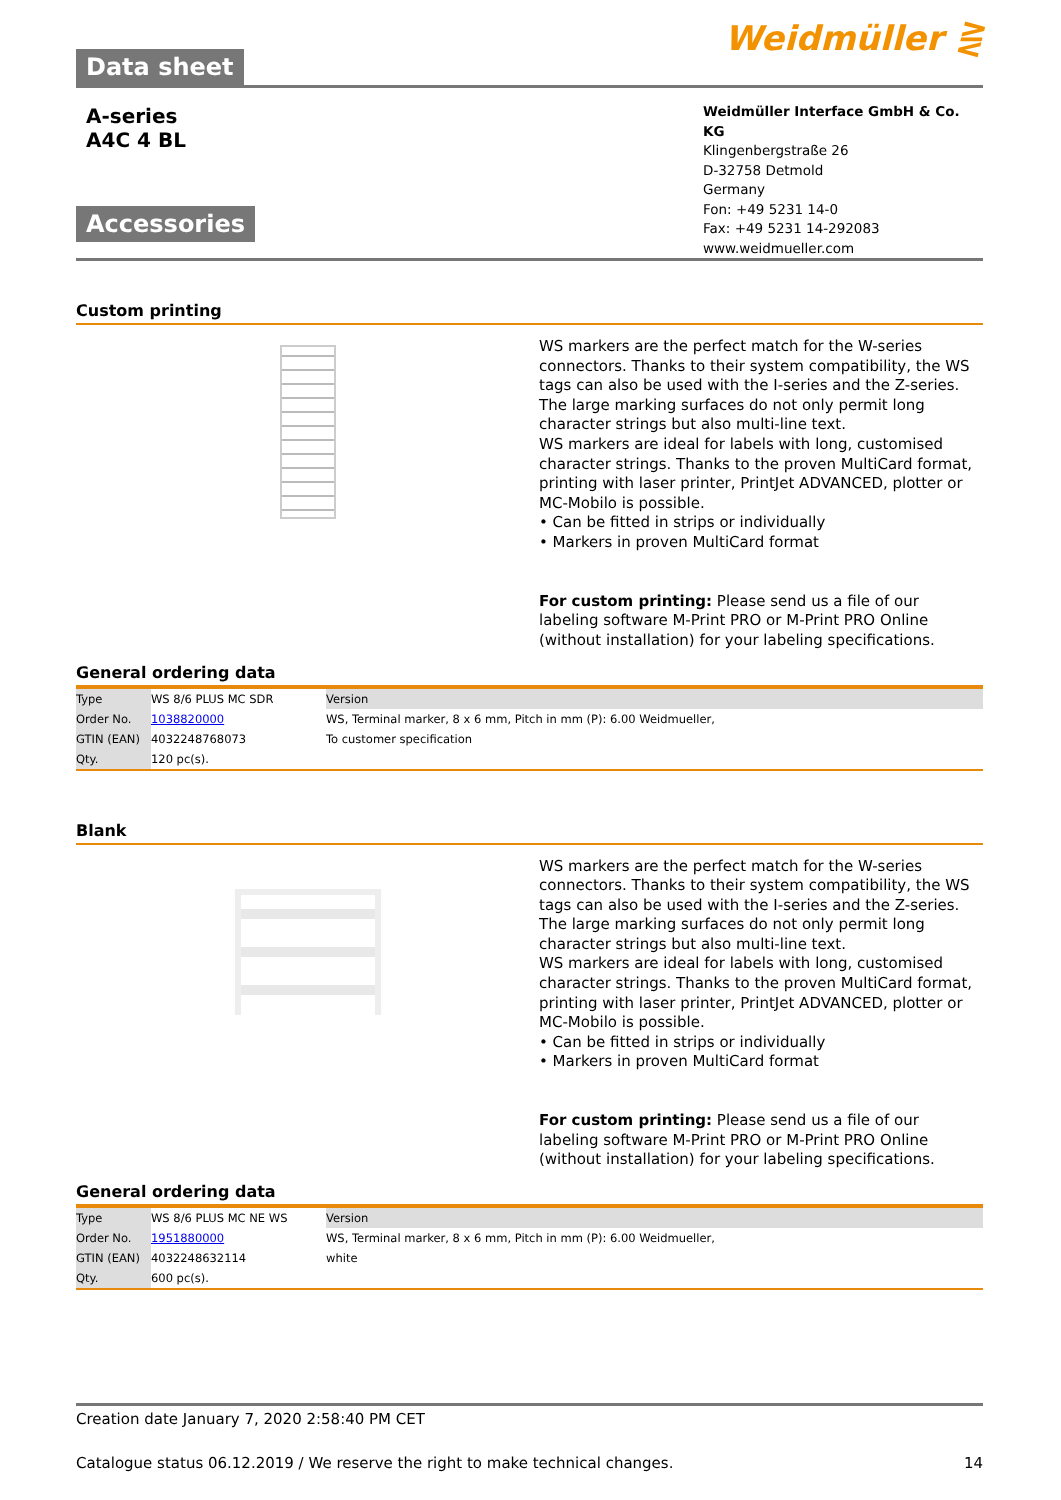Data sheet
Weidmüller ⋛
A-series
A4C 4 BL
Accessories
Weidmüller Interface GmbH & Co. KG
Klingenbergstraße 26
D-32758 Detmold
Germany
Fon: +49 5231 14-0
Fax: +49 5231 14-292083
www.weidmueller.com
Custom printing
WS markers are the perfect match for the W-series connectors. Thanks to their system compatibility, the WS tags can also be used with the I-series and the Z-series. The large marking surfaces do not only permit long character strings but also multi-line text.
WS markers are ideal for labels with long, customised character strings. Thanks to the proven MultiCard format, printing with laser printer, PrintJet ADVANCED, plotter or MC-Mobilo is possible.
• Can be fitted in strips or individually
• Markers in proven MultiCard format
For custom printing: Please send us a file of our labeling software M-Print PRO or M-Print PRO Online (without installation) for your labeling specifications.
General ordering data
| Type | WS 8/6 PLUS MC SDR | Version |
| Order No. | 1038820000 | WS, Terminal marker, 8 x 6 mm, Pitch in mm (P): 6.00 Weidmueller, |
| GTIN (EAN) | 4032248768073 | To customer specification |
| Qty. | 120 pc(s). | |
Blank
WS markers are the perfect match for the W-series connectors. Thanks to their system compatibility, the WS tags can also be used with the I-series and the Z-series. The large marking surfaces do not only permit long character strings but also multi-line text.
WS markers are ideal for labels with long, customised character strings. Thanks to the proven MultiCard format, printing with laser printer, PrintJet ADVANCED, plotter or MC-Mobilo is possible.
• Can be fitted in strips or individually
• Markers in proven MultiCard format
For custom printing: Please send us a file of our labeling software M-Print PRO or M-Print PRO Online (without installation) for your labeling specifications.
General ordering data
| Type | WS 8/6 PLUS MC NE WS | Version |
| Order No. | 1951880000 | WS, Terminal marker, 8 x 6 mm, Pitch in mm (P): 6.00 Weidmueller, |
| GTIN (EAN) | 4032248632114 | white |
| Qty. | 600 pc(s). | |
Creation date January 7, 2020 2:58:40 PM CET
Catalogue status 06.12.2019 / We reserve the right to make technical changes. 14